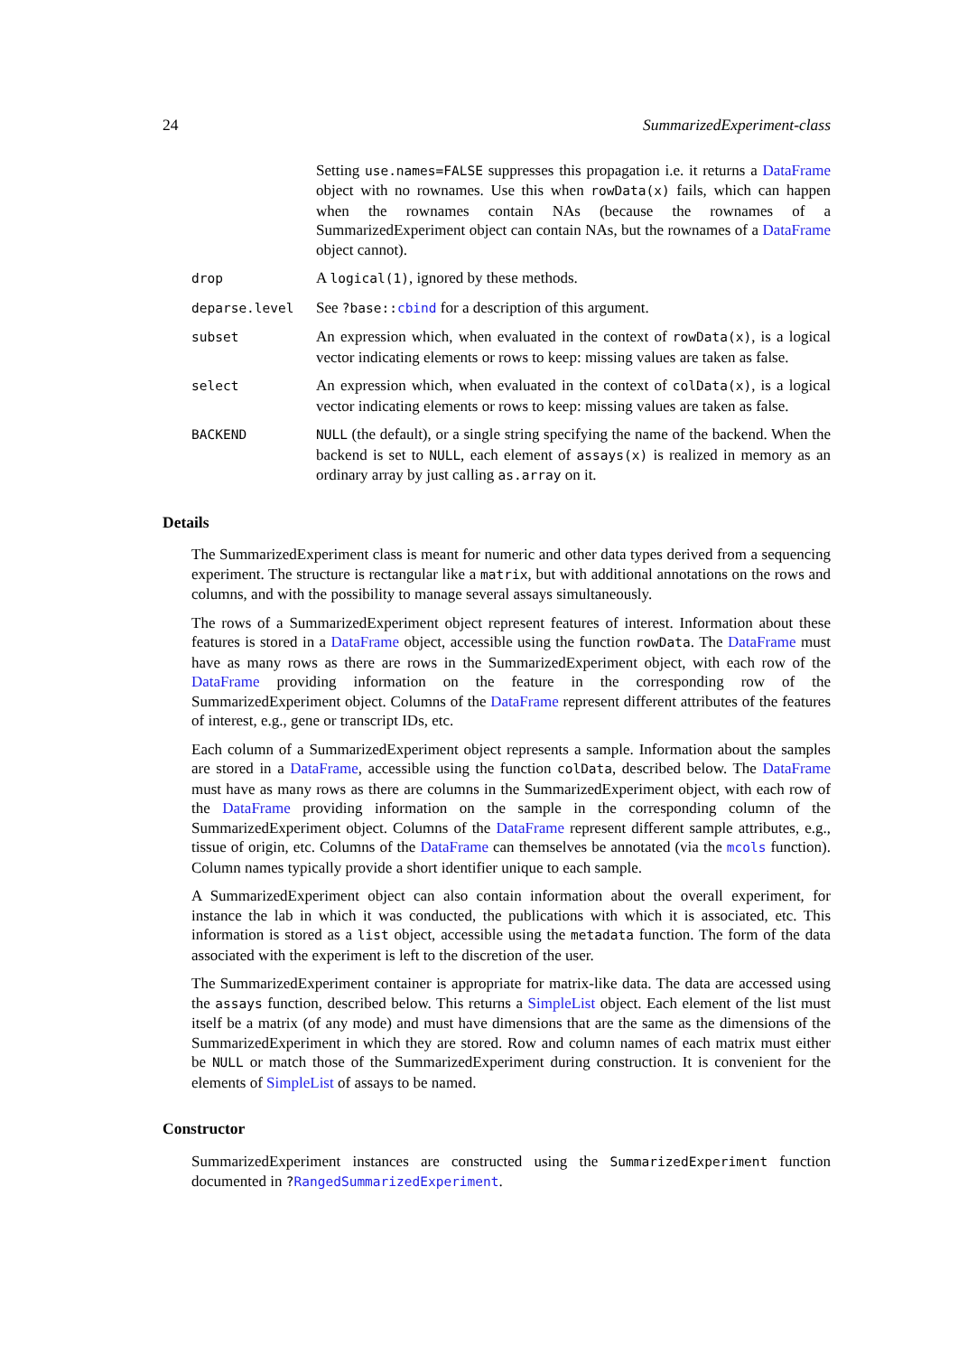24 SummarizedExperiment-class
Setting use.names=FALSE suppresses this propagation i.e. it returns a DataFrame object with no rownames. Use this when rowData(x) fails, which can happen when the rownames contain NAs (because the rownames of a SummarizedExperiment object can contain NAs, but the rownames of a DataFrame object cannot).
drop
A logical(1), ignored by these methods.
deparse.level
See ?base::cbind for a description of this argument.
subset
An expression which, when evaluated in the context of rowData(x), is a logical vector indicating elements or rows to keep: missing values are taken as false.
select
An expression which, when evaluated in the context of colData(x), is a logical vector indicating elements or rows to keep: missing values are taken as false.
BACKEND NULL (the default), or a single string specifying the name of the backend. When the backend is set to NULL, each element of assays(x) is realized in memory as an ordinary array by just calling as.array on it.
Details
The SummarizedExperiment class is meant for numeric and other data types derived from a sequencing experiment. The structure is rectangular like a matrix, but with additional annotations on the rows and columns, and with the possibility to manage several assays simultaneously.
The rows of a SummarizedExperiment object represent features of interest. Information about these features is stored in a DataFrame object, accessible using the function rowData. The DataFrame must have as many rows as there are rows in the SummarizedExperiment object, with each row of the DataFrame providing information on the feature in the corresponding row of the SummarizedExperiment object. Columns of the DataFrame represent different attributes of the features of interest, e.g., gene or transcript IDs, etc.
Each column of a SummarizedExperiment object represents a sample. Information about the samples are stored in a DataFrame, accessible using the function colData, described below. The DataFrame must have as many rows as there are columns in the SummarizedExperiment object, with each row of the DataFrame providing information on the sample in the corresponding column of the SummarizedExperiment object. Columns of the DataFrame represent different sample attributes, e.g., tissue of origin, etc. Columns of the DataFrame can themselves be annotated (via the mcols function). Column names typically provide a short identifier unique to each sample.
A SummarizedExperiment object can also contain information about the overall experiment, for instance the lab in which it was conducted, the publications with which it is associated, etc. This information is stored as a list object, accessible using the metadata function. The form of the data associated with the experiment is left to the discretion of the user.
The SummarizedExperiment container is appropriate for matrix-like data. The data are accessed using the assays function, described below. This returns a SimpleList object. Each element of the list must itself be a matrix (of any mode) and must have dimensions that are the same as the dimensions of the SummarizedExperiment in which they are stored. Row and column names of each matrix must either be NULL or match those of the SummarizedExperiment during construction. It is convenient for the elements of SimpleList of assays to be named.
Constructor
SummarizedExperiment instances are constructed using the SummarizedExperiment function documented in ?RangedSummarizedExperiment.